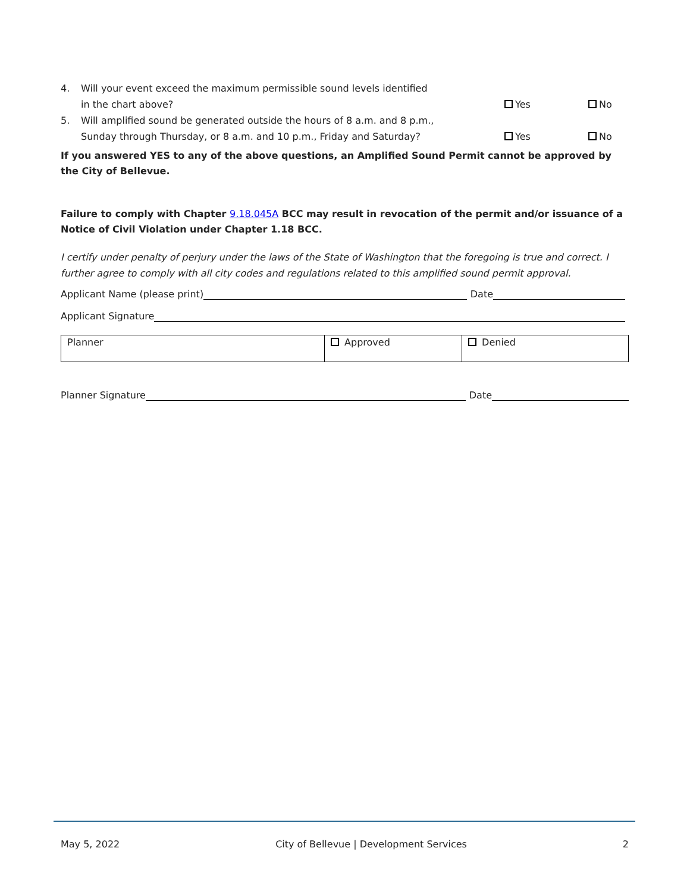4. Will your event exceed the maximum permissible sound levels identified
in the chart above?
Yes
No
5. Will amplified sound be generated outside the hours of 8 a.m. and 8 p.m.,
Sunday through Thursday, or 8 a.m. and 10 p.m., Friday and Saturday?
Yes
No
If you answered YES to any of the above questions, an Amplified Sound Permit cannot be approved by the City of Bellevue.
Failure to comply with Chapter 9.18.045A BCC may result in revocation of the permit and/or issuance of a Notice of Civil Violation under Chapter 1.18 BCC.
I certify under penalty of perjury under the laws of the State of Washington that the foregoing is true and correct. I further agree to comply with all city codes and regulations related to this amplified sound permit approval.
Applicant Name (please print)
Date
Applicant Signature
| Planner | Approved | Denied |
Planner Signature
Date
May 5, 2022 City of Bellevue | Development Services 2